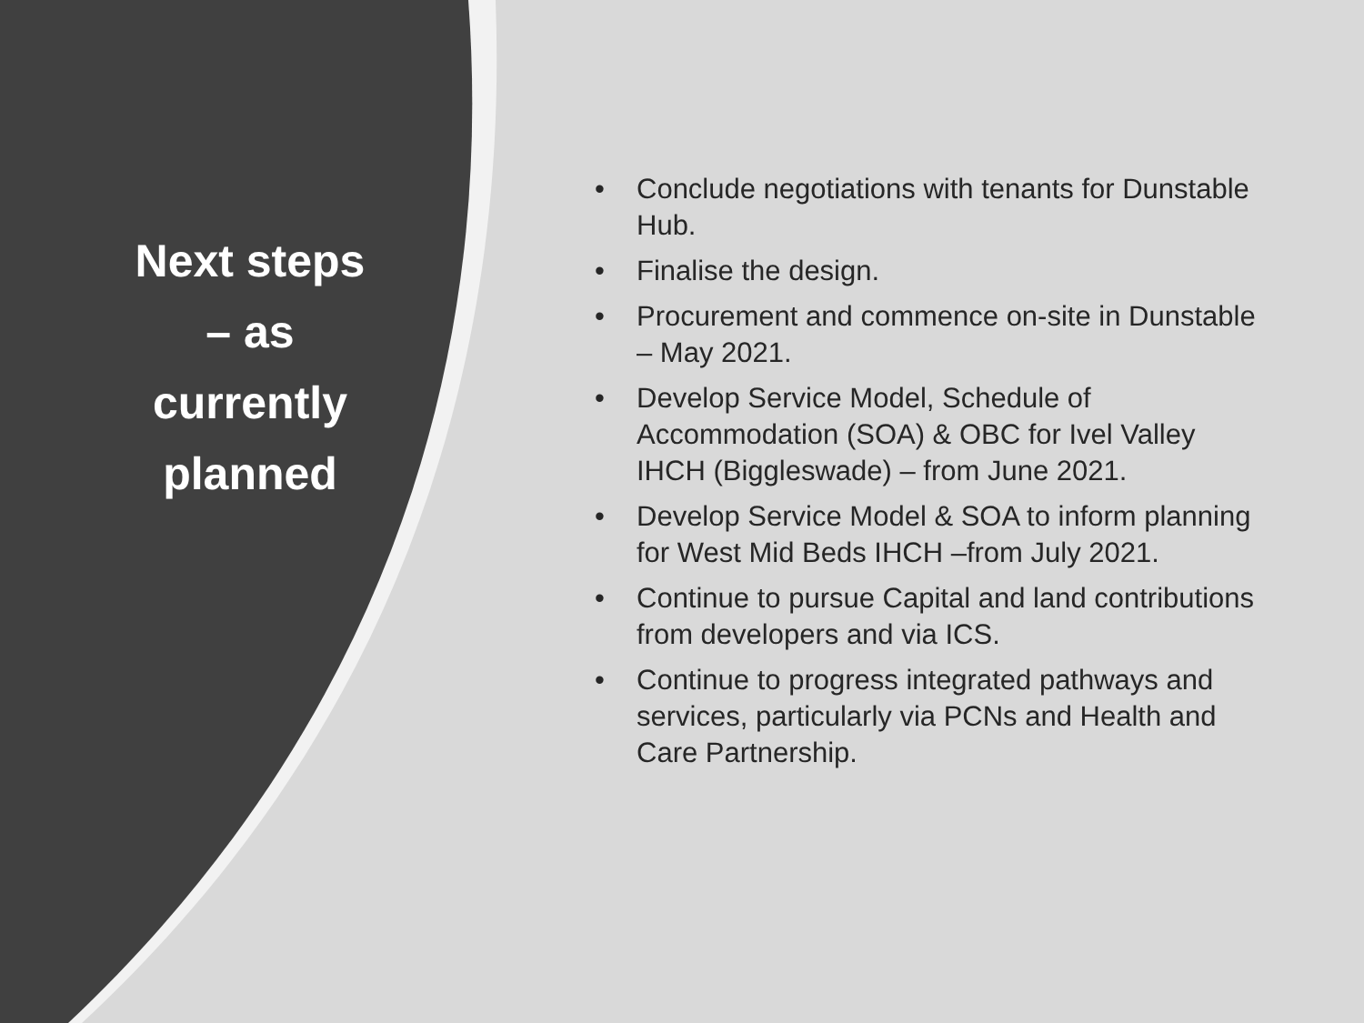Next steps
– as
currently
planned
• Conclude negotiations with tenants for Dunstable Hub.
• Finalise the design.
• Procurement and commence on-site in Dunstable – May 2021.
• Develop Service Model, Schedule of Accommodation (SOA) & OBC for Ivel Valley IHCH (Biggleswade) – from June 2021.
• Develop Service Model & SOA to inform planning for West Mid Beds IHCH –from July 2021.
• Continue to pursue Capital and land contributions from developers and via ICS.
• Continue to progress integrated pathways and services, particularly via PCNs and Health and Care Partnership.